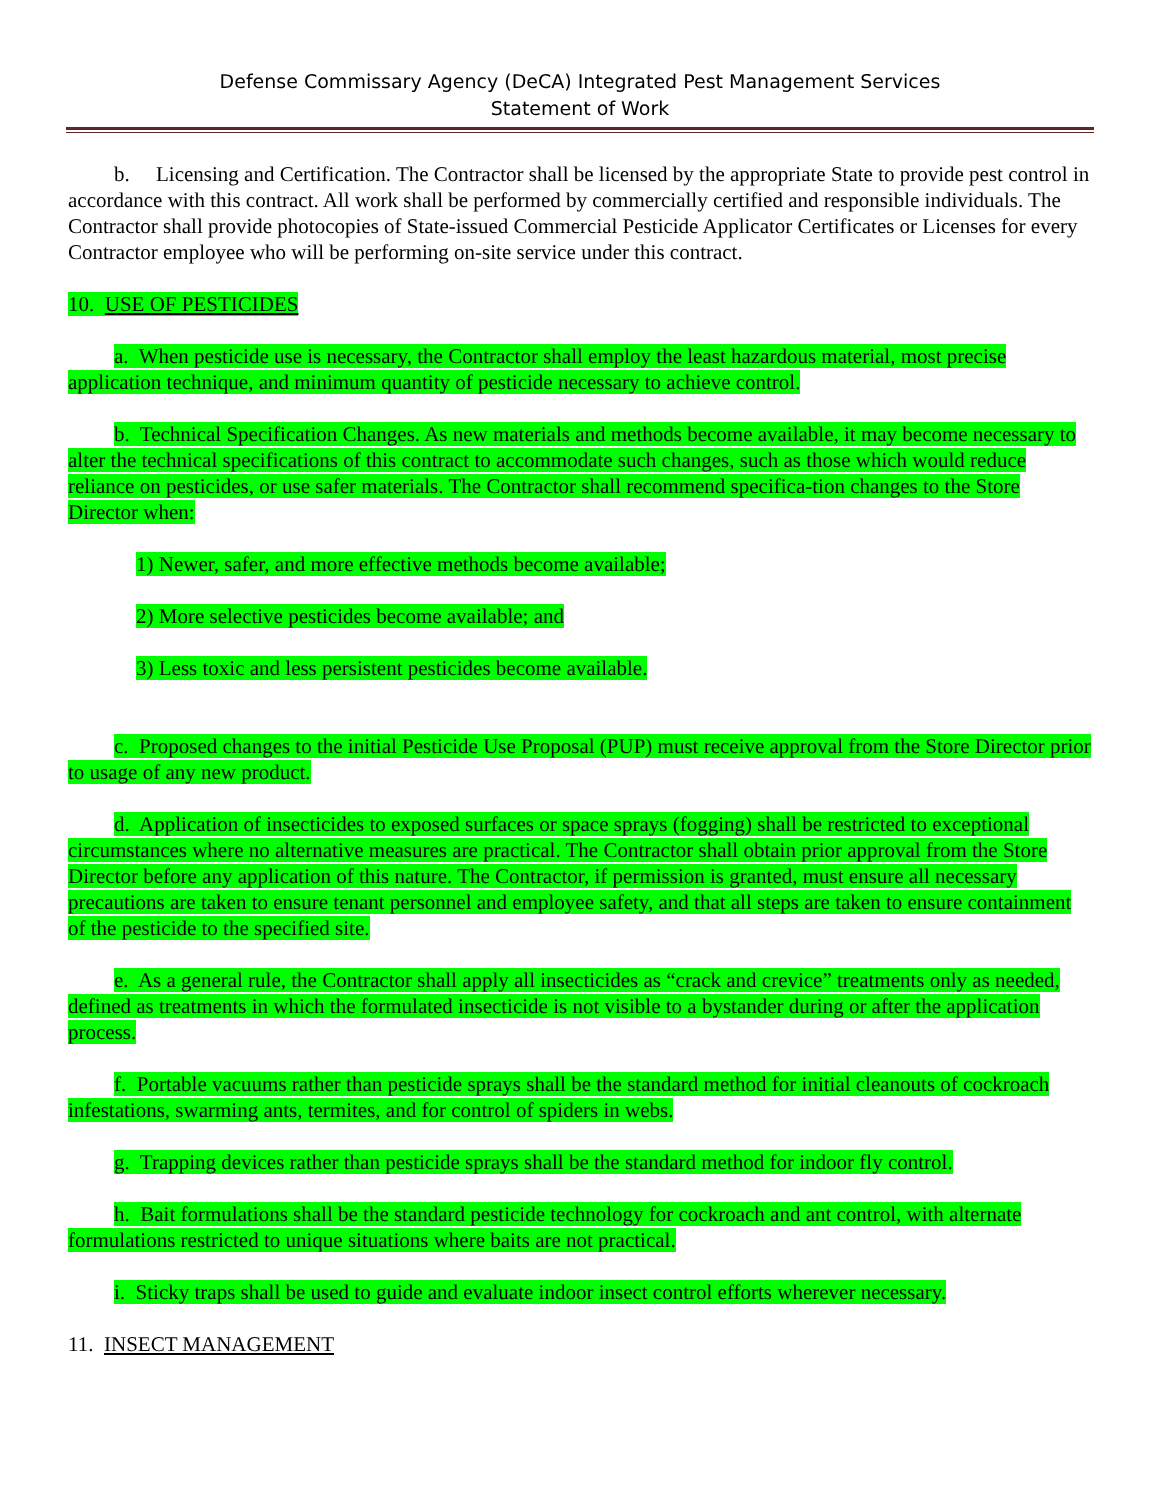Defense Commissary Agency (DeCA) Integrated Pest Management Services
Statement of Work
b. Licensing and Certification. The Contractor shall be licensed by the appropriate State to provide pest control in accordance with this contract. All work shall be performed by commercially certified and responsible individuals. The Contractor shall provide photocopies of State-issued Commercial Pesticide Applicator Certificates or Licenses for every Contractor employee who will be performing on-site service under this contract.
10. USE OF PESTICIDES
a. When pesticide use is necessary, the Contractor shall employ the least hazardous material, most precise application technique, and minimum quantity of pesticide necessary to achieve control.
b. Technical Specification Changes. As new materials and methods become available, it may become necessary to alter the technical specifications of this contract to accommodate such changes, such as those which would reduce reliance on pesticides, or use safer materials. The Contractor shall recommend specifica-tion changes to the Store Director when:
1) Newer, safer, and more effective methods become available;
2) More selective pesticides become available; and
3) Less toxic and less persistent pesticides become available.
c. Proposed changes to the initial Pesticide Use Proposal (PUP) must receive approval from the Store Director prior to usage of any new product.
d. Application of insecticides to exposed surfaces or space sprays (fogging) shall be restricted to exceptional circumstances where no alternative measures are practical. The Contractor shall obtain prior approval from the Store Director before any application of this nature. The Contractor, if permission is granted, must ensure all necessary precautions are taken to ensure tenant personnel and employee safety, and that all steps are taken to ensure containment of the pesticide to the specified site.
e. As a general rule, the Contractor shall apply all insecticides as “crack and crevice” treatments only as needed, defined as treatments in which the formulated insecticide is not visible to a bystander during or after the application process.
f. Portable vacuums rather than pesticide sprays shall be the standard method for initial cleanouts of cockroach infestations, swarming ants, termites, and for control of spiders in webs.
g. Trapping devices rather than pesticide sprays shall be the standard method for indoor fly control.
h. Bait formulations shall be the standard pesticide technology for cockroach and ant control, with alternate formulations restricted to unique situations where baits are not practical.
i. Sticky traps shall be used to guide and evaluate indoor insect control efforts wherever necessary.
11. INSECT MANAGEMENT